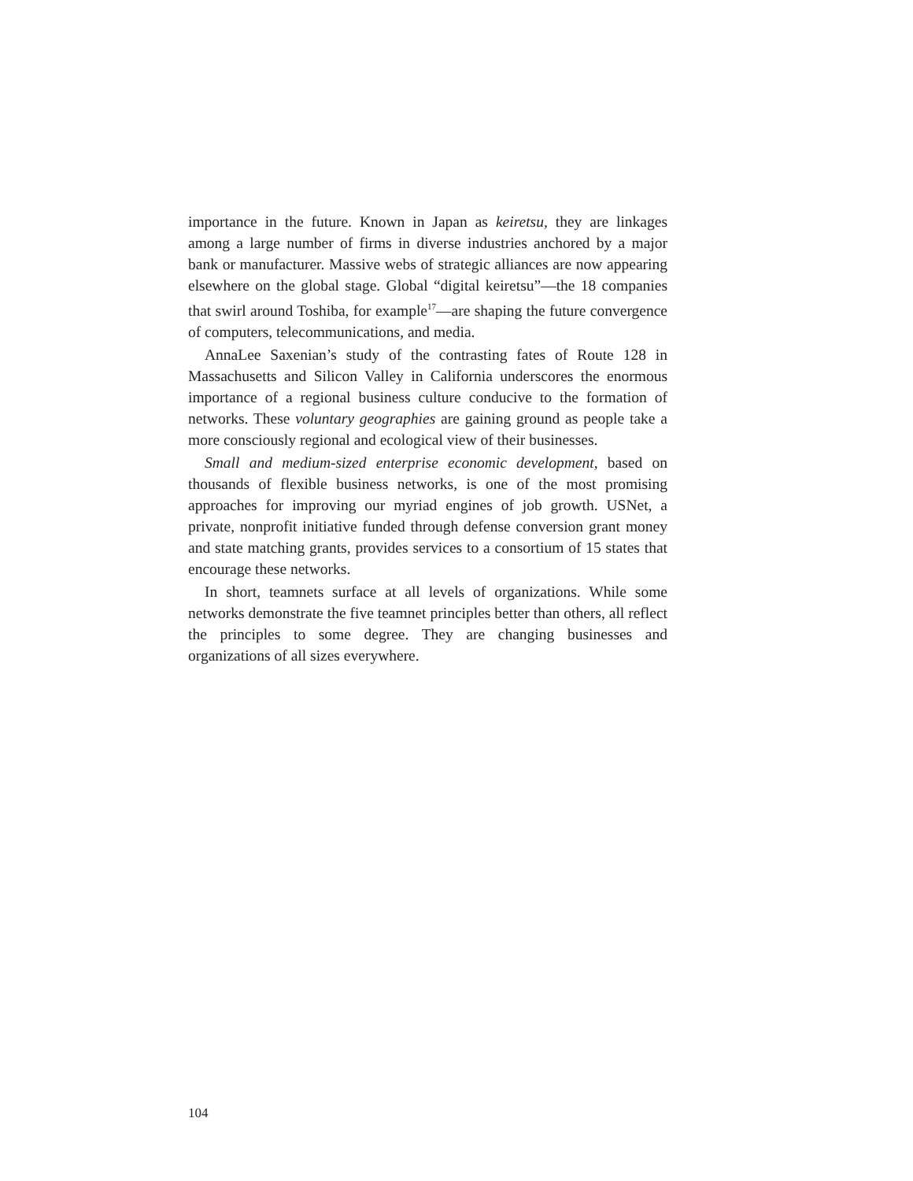importance in the future. Known in Japan as keiretsu, they are linkages among a large number of firms in diverse industries anchored by a major bank or manufacturer. Massive webs of strategic alliances are now appearing elsewhere on the global stage. Global “digital keiretsu”—the 18 companies that swirl around Toshiba, for example<sup>17</sup>—are shaping the future convergence of computers, telecommunications, and media.
AnnaLee Saxenian’s study of the contrasting fates of Route 128 in Massachusetts and Silicon Valley in California underscores the enormous importance of a regional business culture conducive to the formation of networks. These voluntary geographies are gaining ground as people take a more consciously regional and ecological view of their businesses.
Small and medium-sized enterprise economic development, based on thousands of flexible business networks, is one of the most promising approaches for improving our myriad engines of job growth. USNet, a private, nonprofit initiative funded through defense conversion grant money and state matching grants, provides services to a consortium of 15 states that encourage these networks.
In short, teamnets surface at all levels of organizations. While some networks demonstrate the five teamnet principles better than others, all reflect the principles to some degree. They are changing businesses and organizations of all sizes everywhere.
104